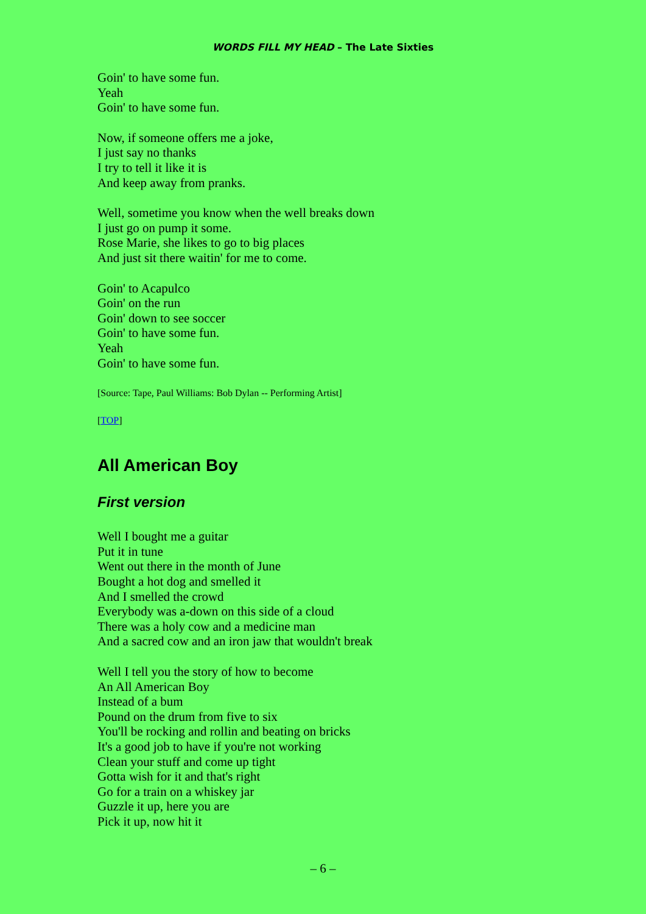WORDS FILL MY HEAD – The Late Sixties
Goin' to have some fun.
Yeah
Goin' to have some fun.
Now, if someone offers me a joke,
I just say no thanks
I try to tell it like it is
And keep away from pranks.
Well, sometime you know when the well breaks down
I just go on pump it some.
Rose Marie, she likes to go to big places
And just sit there waitin' for me to come.
Goin' to Acapulco
Goin' on the run
Goin' down to see soccer
Goin' to have some fun.
Yeah
Goin' to have some fun.
[Source: Tape, Paul Williams: Bob Dylan -- Performing Artist]
[TOP]
All American Boy
First version
Well I bought me a guitar
Put it in tune
Went out there in the month of June
Bought a hot dog and smelled it
And I smelled the crowd
Everybody was a-down on this side of a cloud
There was a holy cow and a medicine man
And a sacred cow and an iron jaw that wouldn't break
Well I tell you the story of how to become
An All American Boy
Instead of a bum
Pound on the drum from five to six
You'll be rocking and rollin and beating on bricks
It's a good job to have if you're not working
Clean your stuff and come up tight
Gotta wish for it and that's right
Go for a train on a whiskey jar
Guzzle it up, here you are
Pick it up, now hit it
– 6 –